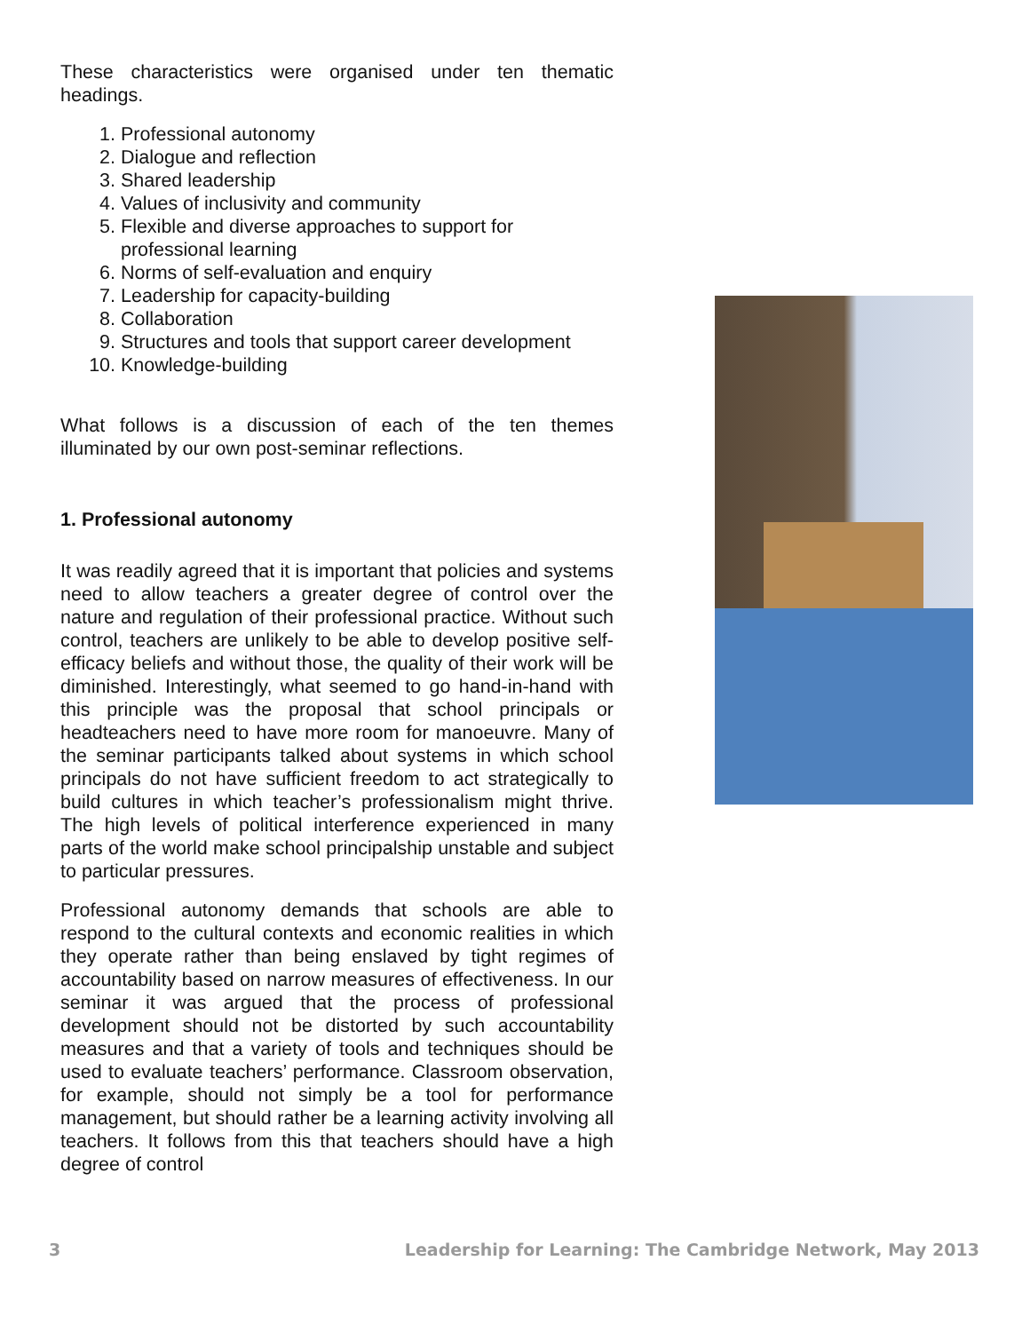These characteristics were organised under ten thematic headings.
1. Professional autonomy
2. Dialogue and reflection
3. Shared leadership
4. Values of inclusivity and community
5. Flexible and diverse approaches to support for professional learning
6. Norms of self-evaluation and enquiry
7. Leadership for capacity-building
8. Collaboration
9. Structures and tools that support career development
10. Knowledge-building
What follows is a discussion of each of the ten themes illuminated by our own post-seminar reflections.
1. Professional autonomy
It was readily agreed that it is important that policies and systems need to allow teachers a greater degree of control over the nature and regulation of their professional practice. Without such control, teachers are unlikely to be able to develop positive self-efficacy beliefs and without those, the quality of their work will be diminished. Interestingly, what seemed to go hand-in-hand with this principle was the proposal that school principals or headteachers need to have more room for manoeuvre. Many of the seminar participants talked about systems in which school principals do not have sufficient freedom to act strategically to build cultures in which teacher’s professionalism might thrive. The high levels of political interference experienced in many parts of the world make school principalship unstable and subject to particular pressures.
Professional autonomy demands that schools are able to respond to the cultural contexts and economic realities in which they operate rather than being enslaved by tight regimes of accountability based on narrow measures of effectiveness. In our seminar it was argued that the process of professional development should not be distorted by such accountability measures and that a variety of tools and techniques should be used to evaluate teachers’ performance. Classroom observation, for example, should not simply be a tool for performance management, but should rather be a learning activity involving all teachers. It follows from this that teachers should have a high degree of control
3 Leadership for Learning: The Cambridge Network, May 2013